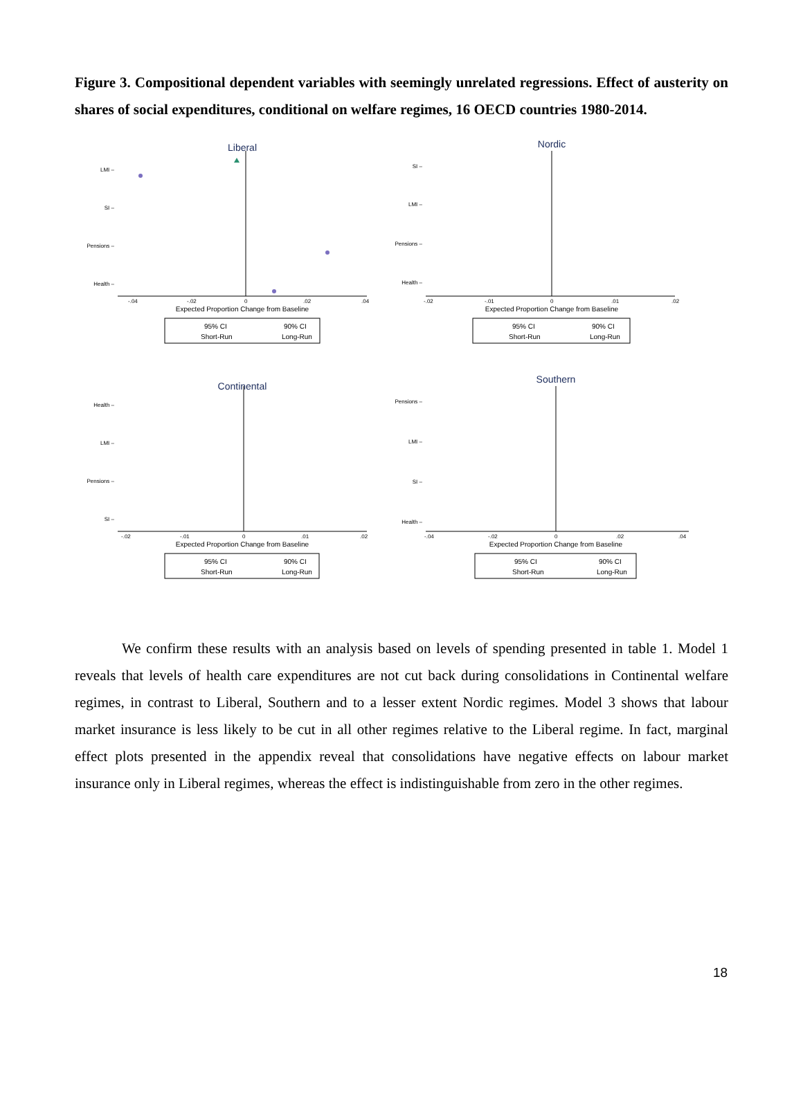Figure 3. Compositional dependent variables with seemingly unrelated regressions. Effect of austerity on shares of social expenditures, conditional on welfare regimes, 16 OECD countries 1980-2014.
Liberal
LMI –
SI –
Pensions –
Health –
-.04
-.02
0
.02
.04
Expected Proportion Change from Baseline
95% CI
90% CI
Short-Run
Long-Run
Nordic
SI –
LMI –
Pensions –
Health –
-.02
-.01
0
.01
.02
Expected Proportion Change from Baseline
95% CI
90% CI
Short-Run
Long-Run
Continental
Health –
LMI –
Pensions –
SI –
-.02
-.01
0
.01
.02
Expected Proportion Change from Baseline
95% CI
90% CI
Short-Run
Long-Run
Southern
Pensions –
LMI –
SI –
Health –
-.04
-.02
0
.02
.04
Expected Proportion Change from Baseline
95% CI
90% CI
Short-Run
Long-Run
We confirm these results with an analysis based on levels of spending presented in table 1. Model 1 reveals that levels of health care expenditures are not cut back during consolidations in Continental welfare regimes, in contrast to Liberal, Southern and to a lesser extent Nordic regimes. Model 3 shows that labour market insurance is less likely to be cut in all other regimes relative to the Liberal regime. In fact, marginal effect plots presented in the appendix reveal that consolidations have negative effects on labour market insurance only in Liberal regimes, whereas the effect is indistinguishable from zero in the other regimes.
18